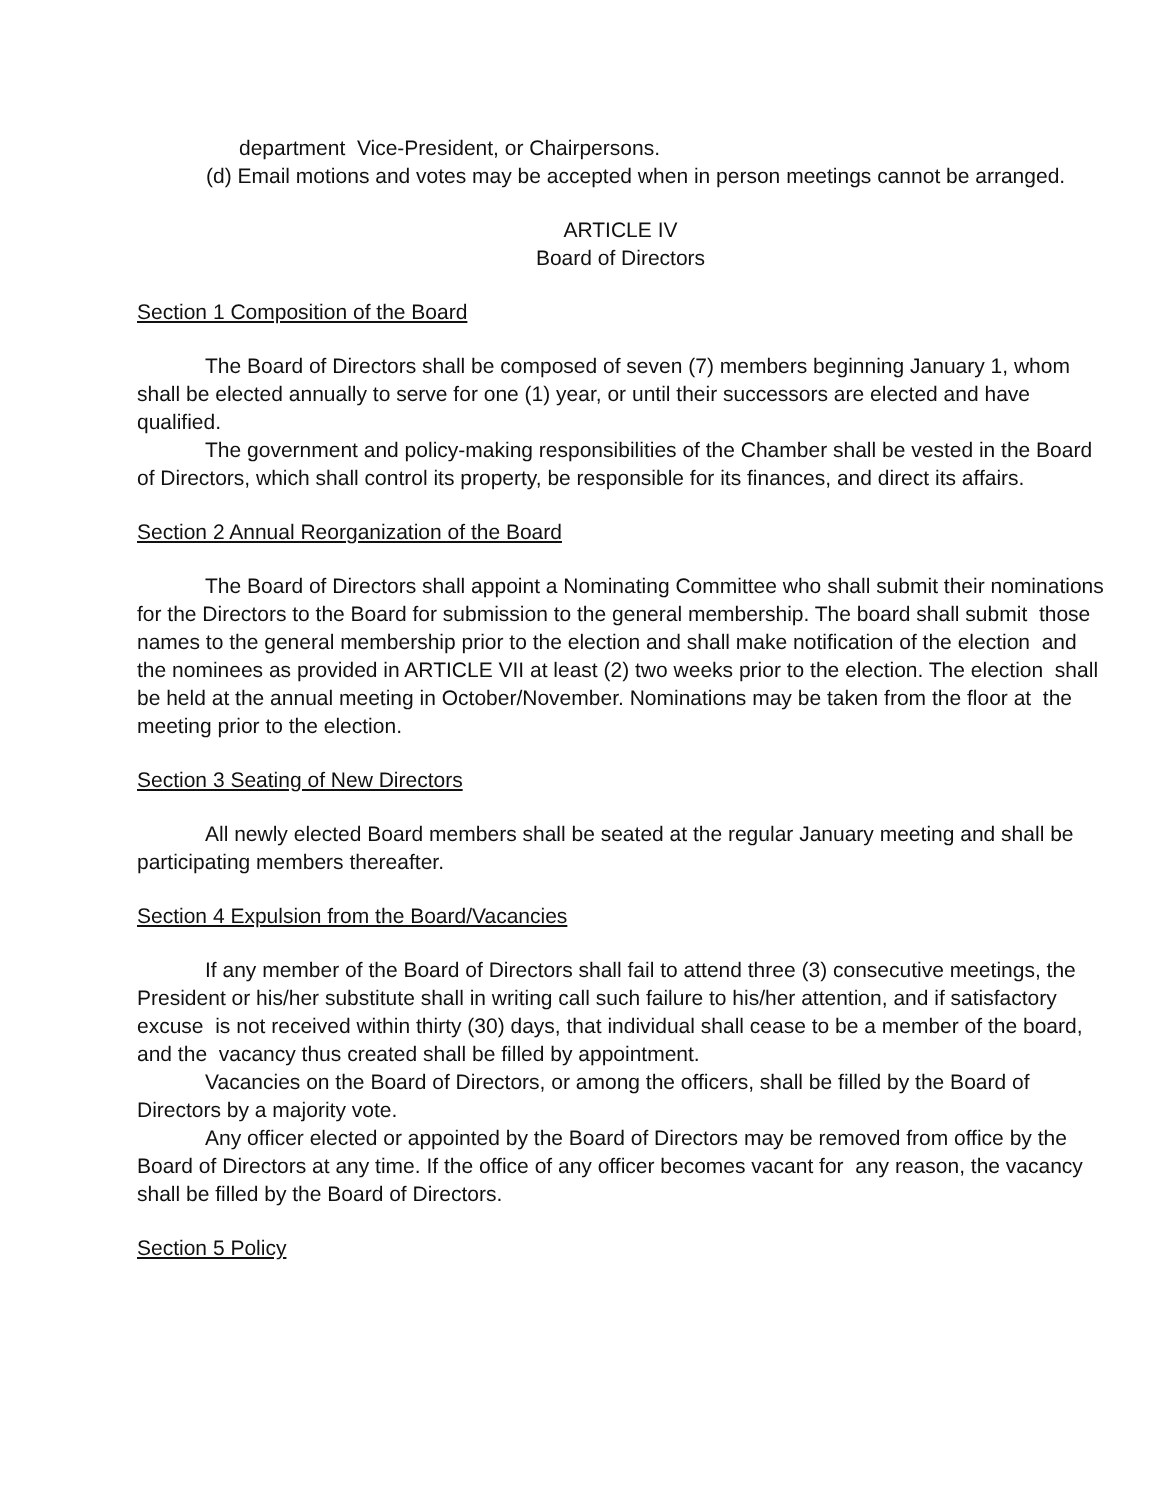department Vice-President, or Chairpersons.
(d) Email motions and votes may be accepted when in person meetings cannot be arranged.
ARTICLE IV
Board of Directors
Section 1 Composition of the Board
The Board of Directors shall be composed of seven (7) members beginning January 1, whom shall be elected annually to serve for one (1) year, or until their successors are elected and have qualified.
The government and policy-making responsibilities of the Chamber shall be vested in the Board of Directors, which shall control its property, be responsible for its finances, and direct its affairs.
Section 2 Annual Reorganization of the Board
The Board of Directors shall appoint a Nominating Committee who shall submit their nominations for the Directors to the Board for submission to the general membership. The board shall submit those names to the general membership prior to the election and shall make notification of the election and the nominees as provided in ARTICLE VII at least (2) two weeks prior to the election. The election shall be held at the annual meeting in October/November. Nominations may be taken from the floor at the meeting prior to the election.
Section 3 Seating of New Directors
All newly elected Board members shall be seated at the regular January meeting and shall be participating members thereafter.
Section 4 Expulsion from the Board/Vacancies
If any member of the Board of Directors shall fail to attend three (3) consecutive meetings, the President or his/her substitute shall in writing call such failure to his/her attention, and if satisfactory excuse is not received within thirty (30) days, that individual shall cease to be a member of the board, and the vacancy thus created shall be filled by appointment.
Vacancies on the Board of Directors, or among the officers, shall be filled by the Board of Directors by a majority vote.
Any officer elected or appointed by the Board of Directors may be removed from office by the Board of Directors at any time. If the office of any officer becomes vacant for any reason, the vacancy shall be filled by the Board of Directors.
Section 5 Policy